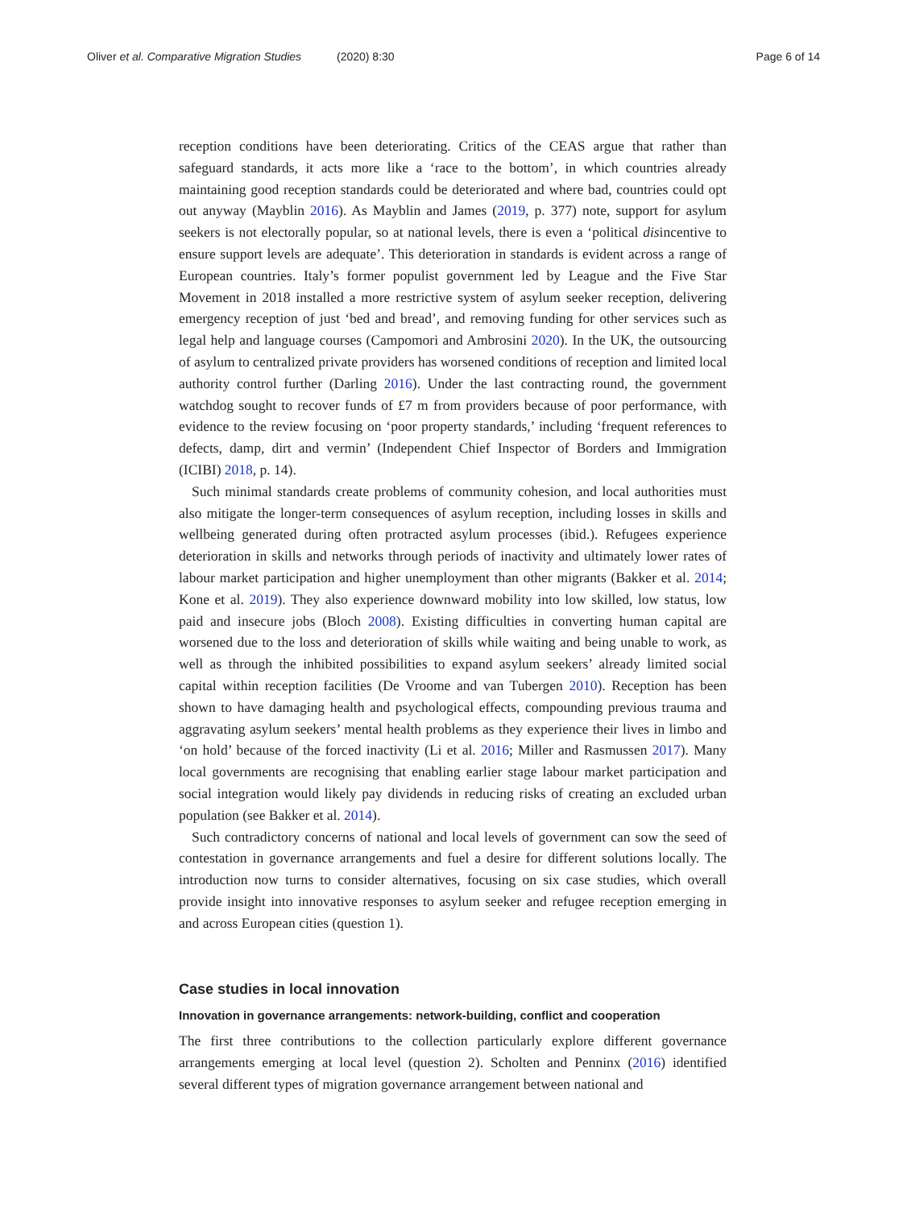Oliver et al. Comparative Migration Studies (2020) 8:30
Page 6 of 14
reception conditions have been deteriorating. Critics of the CEAS argue that rather than safeguard standards, it acts more like a ‘race to the bottom’, in which countries already maintaining good reception standards could be deteriorated and where bad, countries could opt out anyway (Mayblin 2016). As Mayblin and James (2019, p. 377) note, support for asylum seekers is not electorally popular, so at national levels, there is even a ‘political disincentive to ensure support levels are adequate’. This deterioration in standards is evident across a range of European countries. Italy’s former populist government led by League and the Five Star Movement in 2018 installed a more restrictive system of asylum seeker reception, delivering emergency reception of just ‘bed and bread’, and removing funding for other services such as legal help and language courses (Campomori and Ambrosini 2020). In the UK, the outsourcing of asylum to centralized private providers has worsened conditions of reception and limited local authority control further (Darling 2016). Under the last contracting round, the government watchdog sought to recover funds of £7 m from providers because of poor performance, with evidence to the review focusing on ‘poor property standards,’ including ‘frequent references to defects, damp, dirt and vermin’ (Independent Chief Inspector of Borders and Immigration (ICIBI) 2018, p. 14).
Such minimal standards create problems of community cohesion, and local authorities must also mitigate the longer-term consequences of asylum reception, including losses in skills and wellbeing generated during often protracted asylum processes (ibid.). Refugees experience deterioration in skills and networks through periods of inactivity and ultimately lower rates of labour market participation and higher unemployment than other migrants (Bakker et al. 2014; Kone et al. 2019). They also experience downward mobility into low skilled, low status, low paid and insecure jobs (Bloch 2008). Existing difficulties in converting human capital are worsened due to the loss and deterioration of skills while waiting and being unable to work, as well as through the inhibited possibilities to expand asylum seekers’ already limited social capital within reception facilities (De Vroome and van Tubergen 2010). Reception has been shown to have damaging health and psychological effects, compounding previous trauma and aggravating asylum seekers’ mental health problems as they experience their lives in limbo and ‘on hold’ because of the forced inactivity (Li et al. 2016; Miller and Rasmussen 2017). Many local governments are recognising that enabling earlier stage labour market participation and social integration would likely pay dividends in reducing risks of creating an excluded urban population (see Bakker et al. 2014).
Such contradictory concerns of national and local levels of government can sow the seed of contestation in governance arrangements and fuel a desire for different solutions locally. The introduction now turns to consider alternatives, focusing on six case studies, which overall provide insight into innovative responses to asylum seeker and refugee reception emerging in and across European cities (question 1).
Case studies in local innovation
Innovation in governance arrangements: network-building, conflict and cooperation
The first three contributions to the collection particularly explore different governance arrangements emerging at local level (question 2). Scholten and Penninx (2016) identified several different types of migration governance arrangement between national and